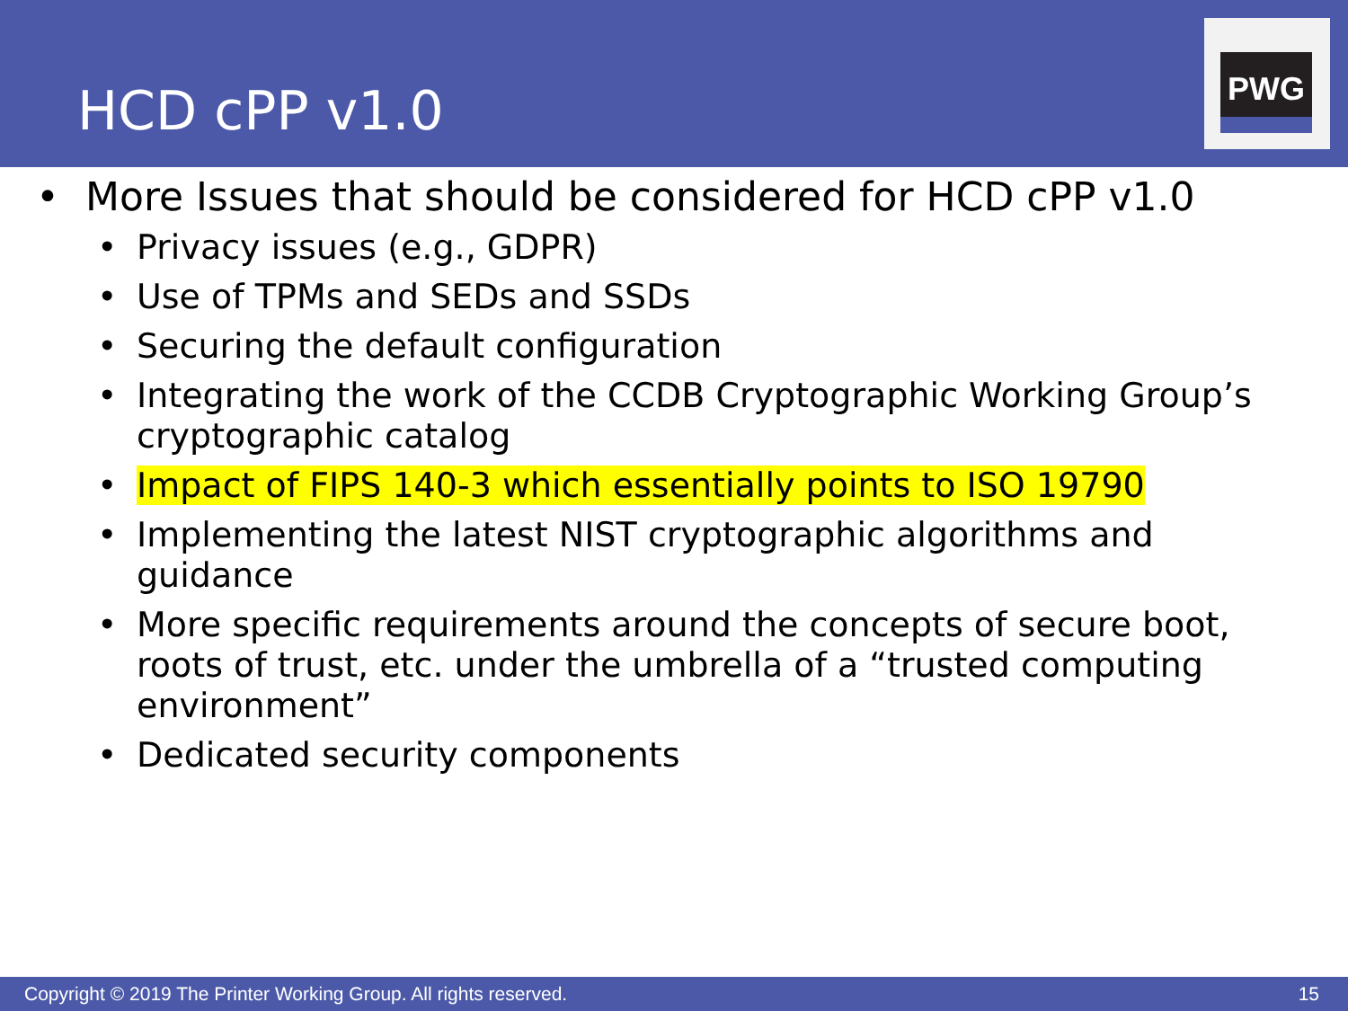HCD cPP v1.0
PWG
• More Issues that should be considered for HCD cPP v1.0
• Privacy issues (e.g., GDPR)
• Use of TPMs and SEDs and SSDs
• Securing the default configuration
• Integrating the work of the CCDB Cryptographic Working Group’s cryptographic catalog
• Impact of FIPS 140-3 which essentially points to ISO 19790
• Implementing the latest NIST cryptographic algorithms and guidance
• More specific requirements around the concepts of secure boot, roots of trust, etc. under the umbrella of a “trusted computing environment”
• Dedicated security components
Copyright © 2019 The Printer Working Group. All rights reserved. 15